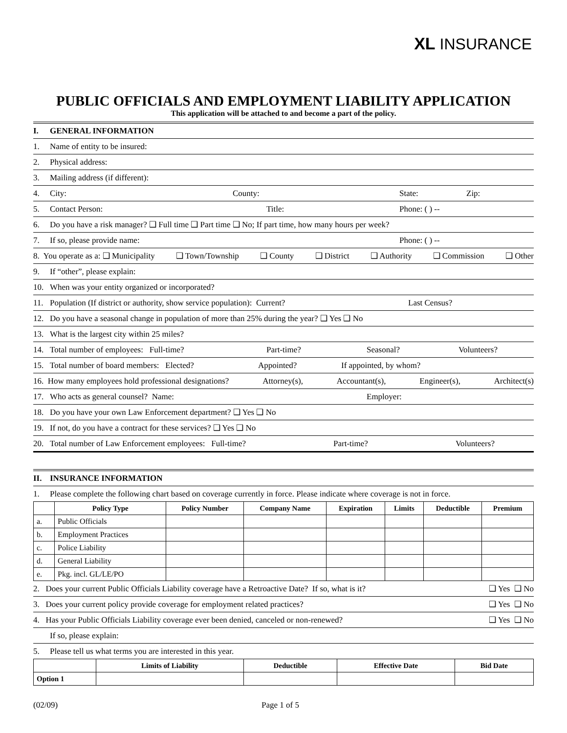XL INSURANCE
PUBLIC OFFICIALS AND EMPLOYMENT LIABILITY APPLICATION
This application will be attached to and become a part of the policy.
I. GENERAL INFORMATION
1. Name of entity to be insured:
2. Physical address:
3. Mailing address (if different):
4. City: County: State: Zip:
5. Contact Person: Title: Phone: ( ) --
6. Do you have a risk manager? ❑ Full time ❑ Part time ❑ No; If part time, how many hours per week?
7. If so, please provide name: Phone: ( ) --
8. You operate as a: ❑ Municipality ❑ Town/Township ❑ County ❑ District ❑ Authority ❑ Commission ❑ Other
9. If “other”, please explain:
10. When was your entity organized or incorporated?
11. Population (If district or authority, show service population): Current? Last Census?
12. Do you have a seasonal change in population of more than 25% during the year? ❑ Yes ❑ No
13. What is the largest city within 25 miles?
14. Total number of employees: Full-time? Part-time? Seasonal? Volunteers?
15. Total number of board members: Elected? Appointed? If appointed, by whom?
16. How many employees hold professional designations? Attorney(s), Accountant(s), Engineer(s), Architect(s)
17. Who acts as general counsel? Name: Employer:
18. Do you have your own Law Enforcement department? ❑ Yes ❑ No
19. If not, do you have a contract for these services? ❑ Yes ❑ No
20. Total number of Law Enforcement employees: Full-time? Part-time? Volunteers?
II. INSURANCE INFORMATION
1. Please complete the following chart based on coverage currently in force. Please indicate where coverage is not in force.
| | Policy Type | Policy Number | Company Name | Expiration | Limits | Deductible | Premium |
| --- | --- | --- | --- | --- | --- | --- | --- |
| a. | Public Officials | | | | | | |
| b. | Employment Practices | | | | | | |
| c. | Police Liability | | | | | | |
| d. | General Liability | | | | | | |
| e. | Pkg. incl. GL/LE/PO | | | | | | |
2. Does your current Public Officials Liability coverage have a Retroactive Date? If so, what is it? ❑ Yes ❑ No
3. Does your current policy provide coverage for employment related practices? ❑ Yes ❑ No
4. Has your Public Officials Liability coverage ever been denied, canceled or non-renewed? ❑ Yes ❑ No
If so, please explain:
5. Please tell us what terms you are interested in this year.
| | Limits of Liability | Deductible | Effective Date | Bid Date |
| --- | --- | --- | --- | --- |
| Option 1 | | | | |
(02/09) Page 1 of 5